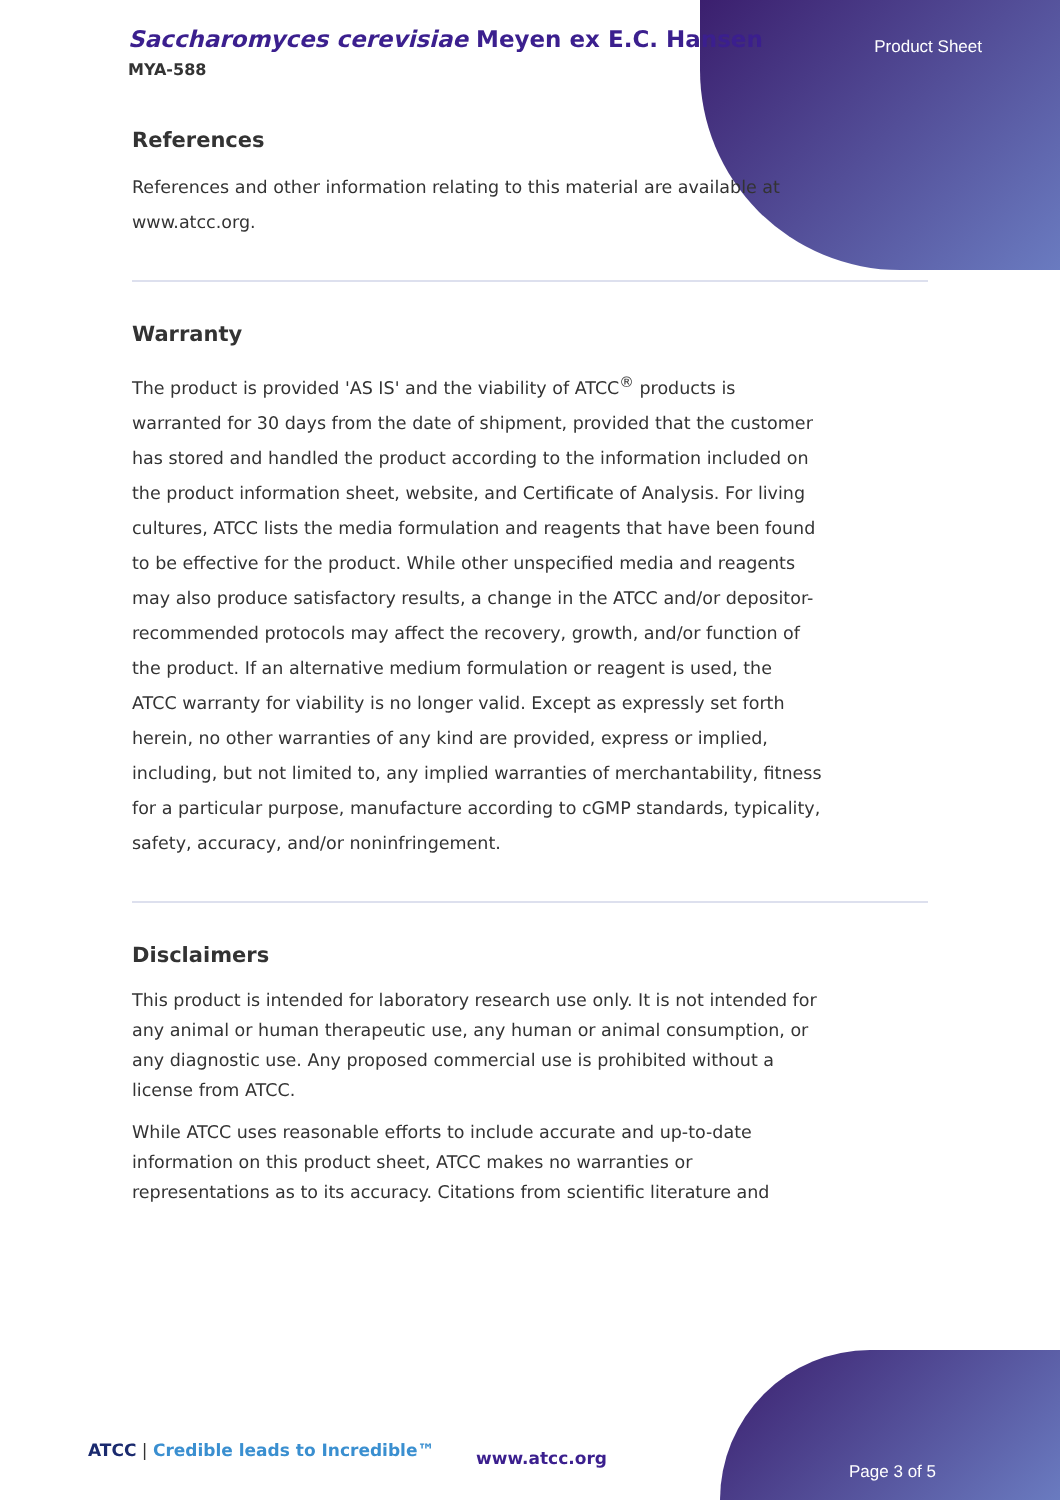Saccharomyces cerevisiae Meyen ex E.C. Hansen
MYA-588
Product Sheet
References
References and other information relating to this material are available at www.atcc.org.
Warranty
The product is provided 'AS IS' and the viability of ATCC<sup>®</sup> products is warranted for 30 days from the date of shipment, provided that the customer has stored and handled the product according to the information included on the product information sheet, website, and Certificate of Analysis. For living cultures, ATCC lists the media formulation and reagents that have been found to be effective for the product. While other unspecified media and reagents may also produce satisfactory results, a change in the ATCC and/or depositor-recommended protocols may affect the recovery, growth, and/or function of the product. If an alternative medium formulation or reagent is used, the ATCC warranty for viability is no longer valid. Except as expressly set forth herein, no other warranties of any kind are provided, express or implied, including, but not limited to, any implied warranties of merchantability, fitness for a particular purpose, manufacture according to cGMP standards, typicality, safety, accuracy, and/or noninfringement.
Disclaimers
This product is intended for laboratory research use only. It is not intended for any animal or human therapeutic use, any human or animal consumption, or any diagnostic use. Any proposed commercial use is prohibited without a license from ATCC.
While ATCC uses reasonable efforts to include accurate and up-to-date information on this product sheet, ATCC makes no warranties or representations as to its accuracy. Citations from scientific literature and
ATCC | Credible leads to Incredible™
www.atcc.org
Page 3 of 5